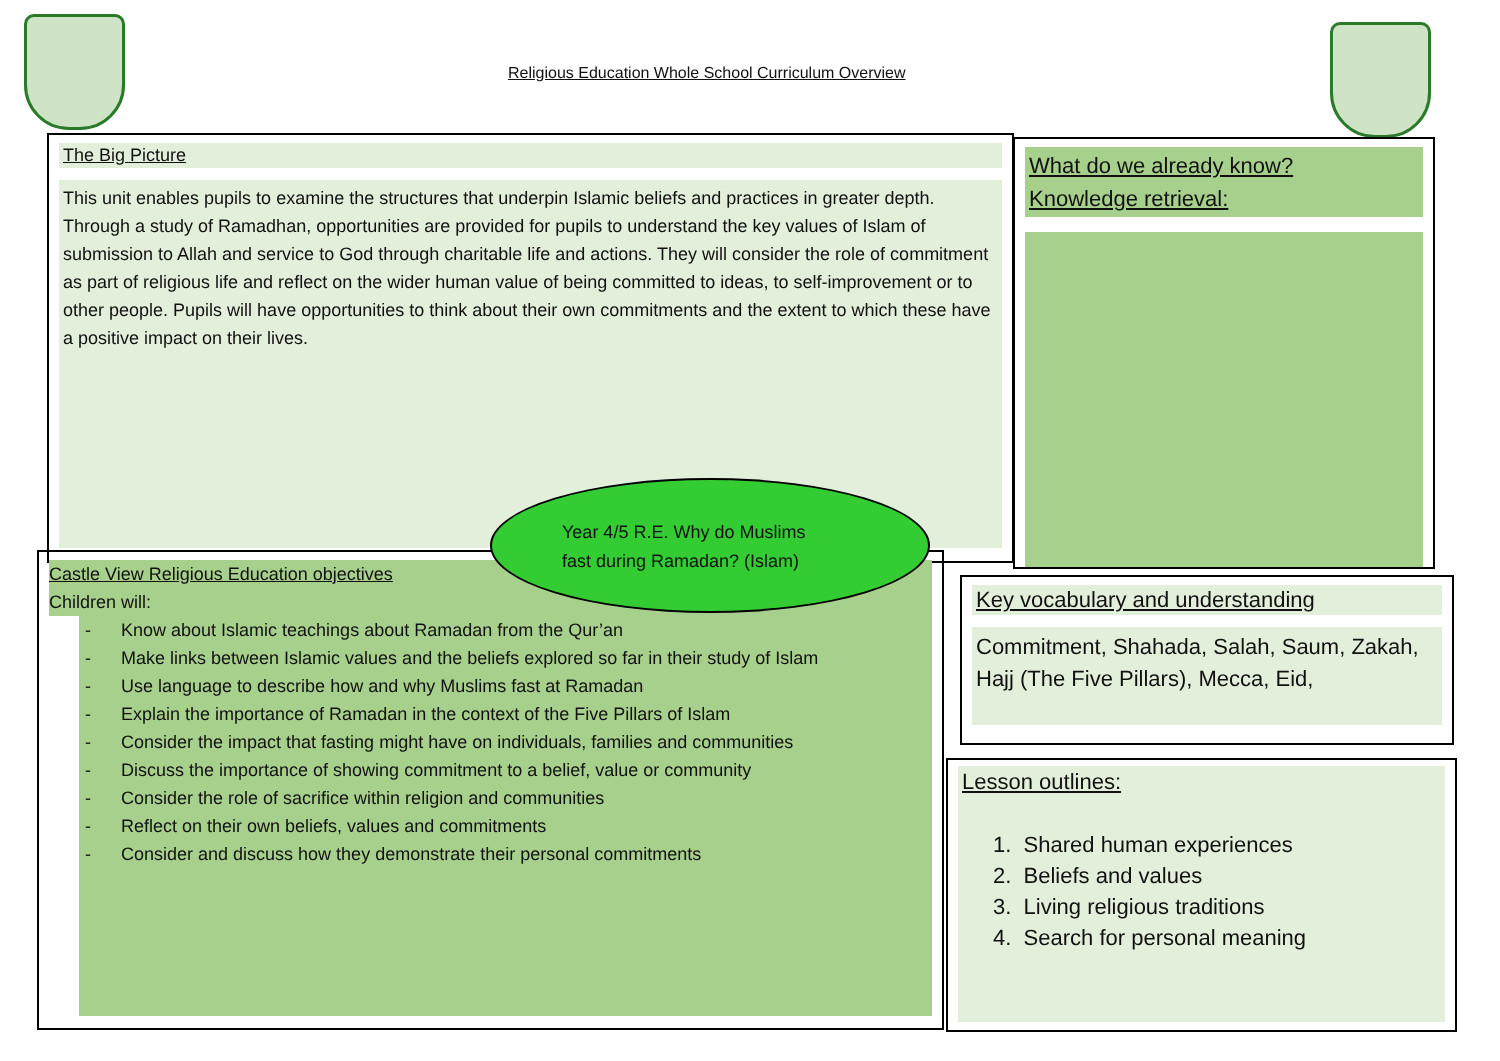Religious Education Whole School Curriculum Overview
The Big Picture
This unit enables pupils to examine the structures that underpin Islamic beliefs and practices in greater depth. Through a study of Ramadhan, opportunities are provided for pupils to understand the key values of Islam of submission to Allah and service to God through charitable life and actions. They will consider the role of commitment as part of religious life and reflect on the wider human value of being committed to ideas, to self-improvement or to other people. Pupils will have opportunities to think about their own commitments and the extent to which these have a positive impact on their lives.
What do we already know?
Knowledge retrieval:
Castle View Religious Education objectives
Children will:
- Know about Islamic teachings about Ramadan from the Qur’an
- Make links between Islamic values and the beliefs explored so far in their study of Islam
- Use language to describe how and why Muslims fast at Ramadan
- Explain the importance of Ramadan in the context of the Five Pillars of Islam
- Consider the impact that fasting might have on individuals, families and communities
- Discuss the importance of showing commitment to a belief, value or community
- Consider the role of sacrifice within religion and communities
- Reflect on their own beliefs, values and commitments
- Consider and discuss how they demonstrate their personal commitments
Year 4/5 R.E. Why do Muslims
fast during Ramadan? (Islam)
Key vocabulary and understanding
Commitment, Shahada, Salah, Saum, Zakah, Hajj (The Five Pillars), Mecca, Eid,
Lesson outlines:
1. Shared human experiences
2. Beliefs and values
3. Living religious traditions
4. Search for personal meaning